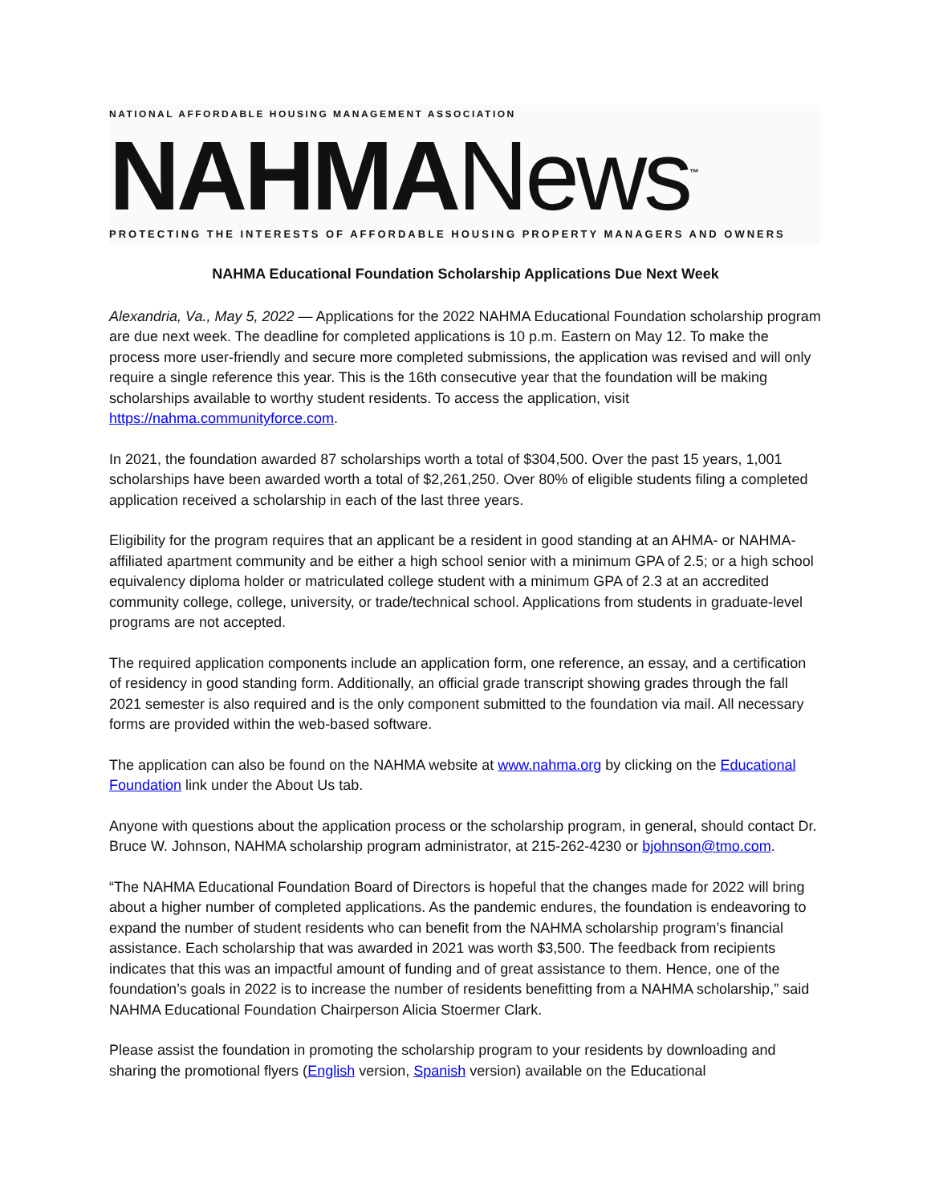NATIONAL AFFORDABLE HOUSING MANAGEMENT ASSOCIATION
NAHMANews<sup>™</sup>
PROTECTING THE INTERESTS OF AFFORDABLE HOUSING PROPERTY MANAGERS AND OWNERS
NAHMA Educational Foundation Scholarship Applications Due Next Week
Alexandria, Va., May 5, 2022 — Applications for the 2022 NAHMA Educational Foundation scholarship program are due next week. The deadline for completed applications is 10 p.m. Eastern on May 12. To make the process more user-friendly and secure more completed submissions, the application was revised and will only require a single reference this year. This is the 16th consecutive year that the foundation will be making scholarships available to worthy student residents. To access the application, visit https://nahma.communityforce.com.
In 2021, the foundation awarded 87 scholarships worth a total of $304,500. Over the past 15 years, 1,001 scholarships have been awarded worth a total of $2,261,250. Over 80% of eligible students filing a completed application received a scholarship in each of the last three years.
Eligibility for the program requires that an applicant be a resident in good standing at an AHMA- or NAHMA-affiliated apartment community and be either a high school senior with a minimum GPA of 2.5; or a high school equivalency diploma holder or matriculated college student with a minimum GPA of 2.3 at an accredited community college, college, university, or trade/technical school. Applications from students in graduate-level programs are not accepted.
The required application components include an application form, one reference, an essay, and a certification of residency in good standing form. Additionally, an official grade transcript showing grades through the fall 2021 semester is also required and is the only component submitted to the foundation via mail. All necessary forms are provided within the web-based software.
The application can also be found on the NAHMA website at www.nahma.org by clicking on the Educational Foundation link under the About Us tab.
Anyone with questions about the application process or the scholarship program, in general, should contact Dr. Bruce W. Johnson, NAHMA scholarship program administrator, at 215-262-4230 or bjohnson@tmo.com.
“The NAHMA Educational Foundation Board of Directors is hopeful that the changes made for 2022 will bring about a higher number of completed applications. As the pandemic endures, the foundation is endeavoring to expand the number of student residents who can benefit from the NAHMA scholarship program’s financial assistance. Each scholarship that was awarded in 2021 was worth $3,500. The feedback from recipients indicates that this was an impactful amount of funding and of great assistance to them. Hence, one of the foundation’s goals in 2022 is to increase the number of residents benefitting from a NAHMA scholarship,” said NAHMA Educational Foundation Chairperson Alicia Stoermer Clark.
Please assist the foundation in promoting the scholarship program to your residents by downloading and sharing the promotional flyers (English version, Spanish version) available on the Educational